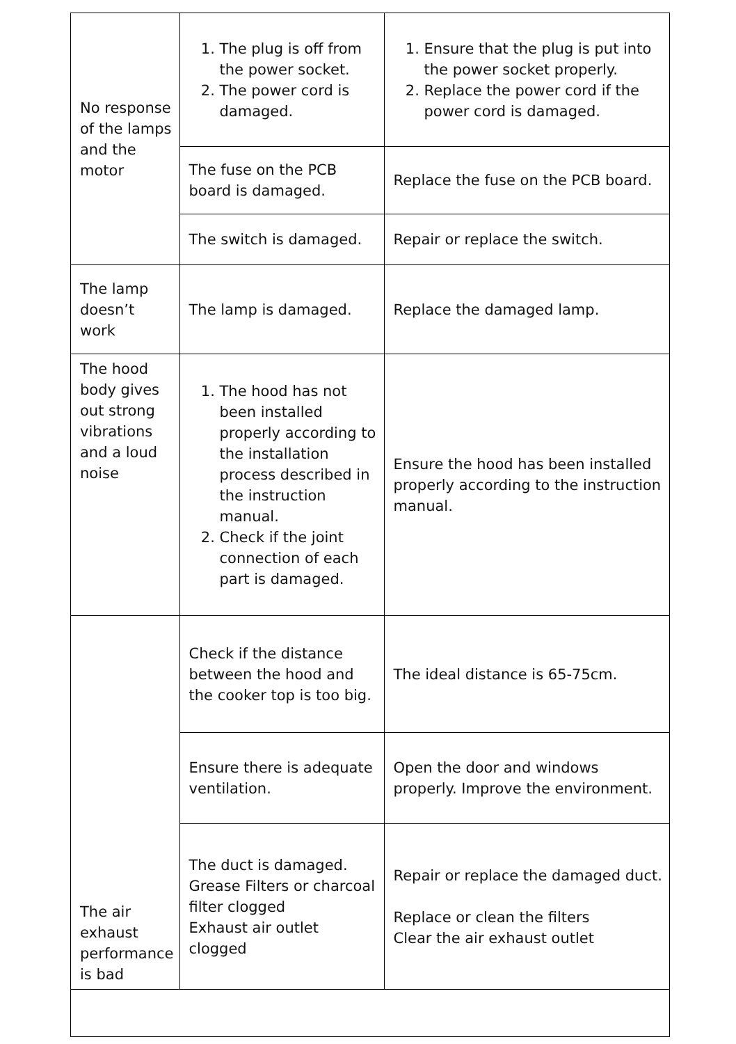| No response of the lamps and the motor | 1. The plug is off from the power socket. 2. The power cord is damaged. | 1. Ensure that the plug is put into the power socket properly. 2. Replace the power cord if the power cord is damaged. |
| | The fuse on the PCB board is damaged. | Replace the fuse on the PCB board. |
| | The switch is damaged. | Repair or replace the switch. |
| The lamp doesn’t work | The lamp is damaged. | Replace the damaged lamp. |
| The hood body gives out strong vibrations and a loud noise | 1. The hood has not been installed properly according to the installation process described in the instruction manual. 2. Check if the joint connection of each part is damaged. | Ensure the hood has been installed properly according to the instruction manual. |
| The air exhaust performance is bad | Check if the distance between the hood and the cooker top is too big. | The ideal distance is 65-75cm. |
| | Ensure there is adequate ventilation. | Open the door and windows properly. Improve the environment. |
| | The duct is damaged. Grease Filters or charcoal filter clogged Exhaust air outlet clogged | Repair or replace the damaged duct. Replace or clean the filters Clear the air exhaust outlet |